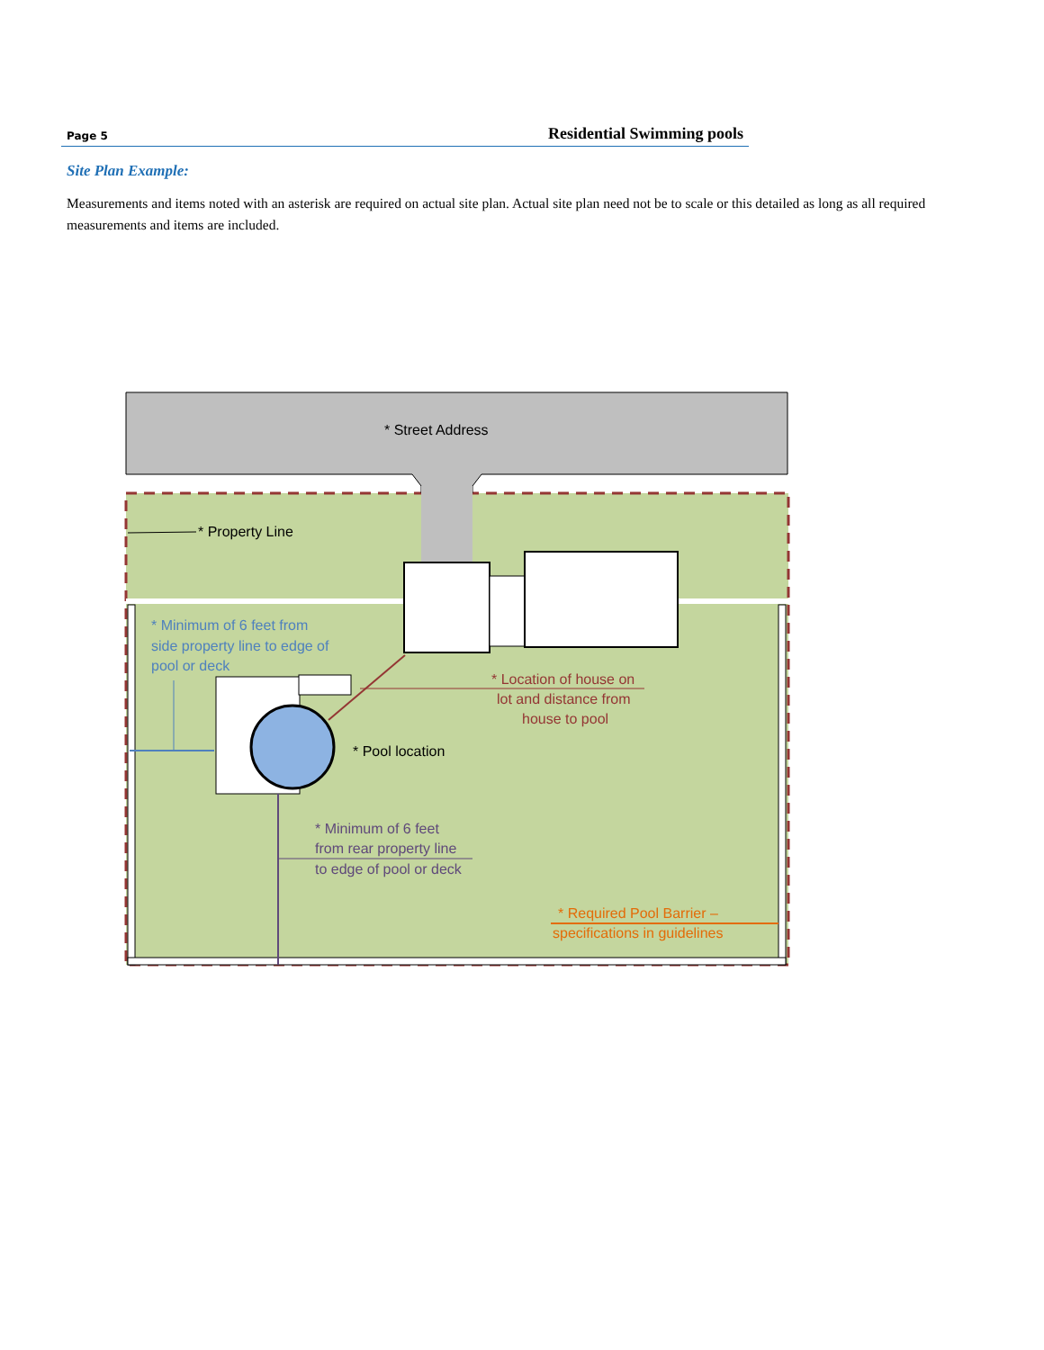Page 5 Residential Swimming pools
Site Plan Example:
Measurements and items noted with an asterisk are required on actual site plan. Actual site plan need not be to scale or this detailed as long as all required measurements and items are included.
* Property Line
* Street Address
* Pool location
* Minimum of 6 feet from
side property line to edge of
pool or deck
* Location of house on
lot and distance from
house to pool
* Minimum of 6 feet
from rear property line
to edge of pool or deck
* Required Pool Barrier –
specifications in guidelines